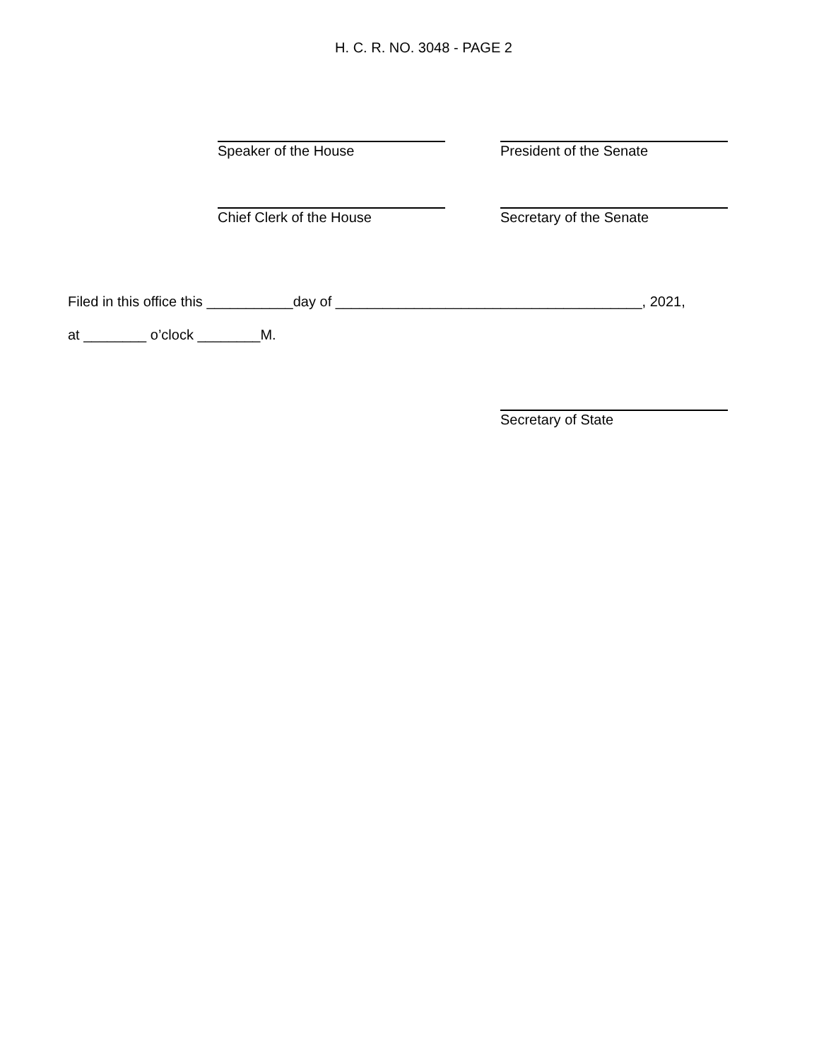H. C. R. NO. 3048 - PAGE 2
Speaker of the House President of the Senate
Chief Clerk of the House Secretary of the Senate
Filed in this office this ___________day of _______________________________________, 2021,
at ________ o’clock ________M.
Secretary of State